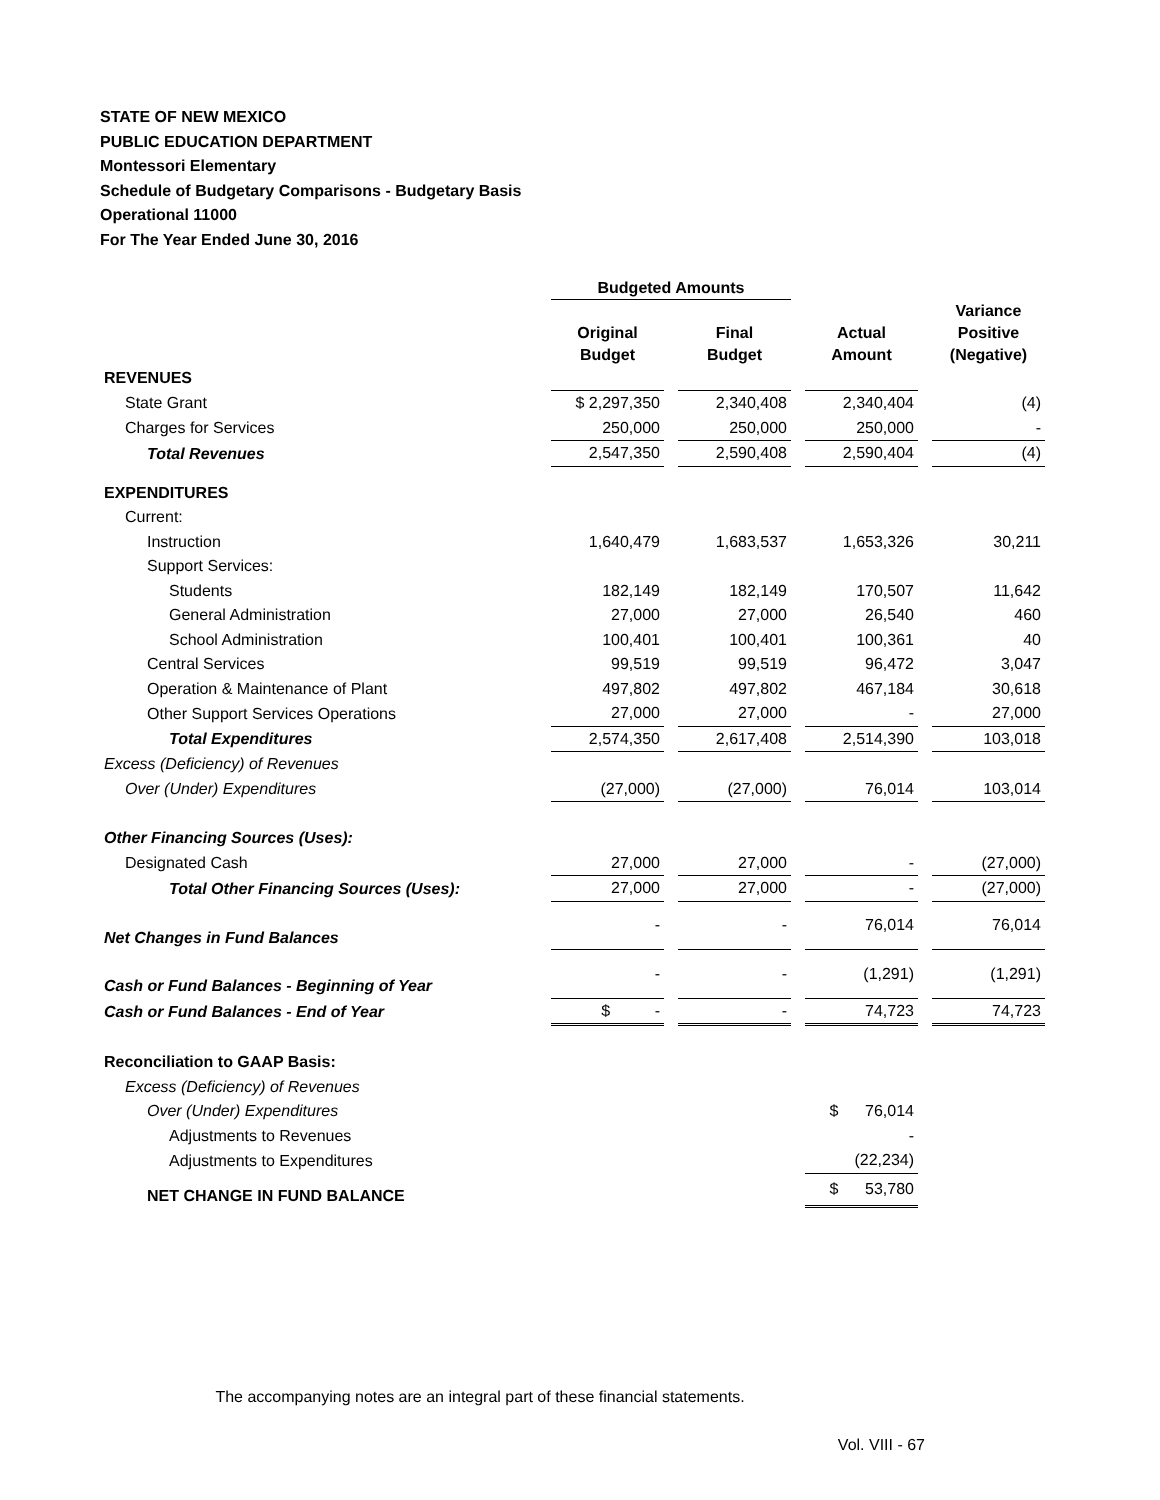STATE OF NEW MEXICO
PUBLIC EDUCATION DEPARTMENT
Montessori Elementary
Schedule of Budgetary Comparisons - Budgetary Basis
Operational 11000
For The Year Ended June 30, 2016
| | Budgeted Amounts | | | | | | |
| --- | --- | --- | --- | --- | --- | --- | --- |
| | Original Budget | | Final Budget | | Actual Amount | | Variance Positive (Negative) |
| REVENUES | | | | | | | |
| State Grant | $ 2,297,350 | | 2,340,408 | | 2,340,404 | | (4) |
| Charges for Services | 250,000 | | 250,000 | | 250,000 | | - |
| Total Revenues | 2,547,350 | | 2,590,408 | | 2,590,404 | | (4) |
| EXPENDITURES | | | | | | | |
| Current: | | | | | | | |
| Instruction | 1,640,479 | | 1,683,537 | | 1,653,326 | | 30,211 |
| Support Services: | | | | | | | |
| Students | 182,149 | | 182,149 | | 170,507 | | 11,642 |
| General Administration | 27,000 | | 27,000 | | 26,540 | | 460 |
| School Administration | 100,401 | | 100,401 | | 100,361 | | 40 |
| Central Services | 99,519 | | 99,519 | | 96,472 | | 3,047 |
| Operation & Maintenance of Plant | 497,802 | | 497,802 | | 467,184 | | 30,618 |
| Other Support Services Operations | 27,000 | | 27,000 | | - | | 27,000 |
| Total Expenditures | 2,574,350 | | 2,617,408 | | 2,514,390 | | 103,018 |
| Excess (Deficiency) of Revenues | | | | | | | |
| Over (Under) Expenditures | (27,000) | | (27,000) | | 76,014 | | 103,014 |
| Other Financing Sources (Uses): | | | | | | | |
| Designated Cash | 27,000 | | 27,000 | | - | | (27,000) |
| Total Other Financing Sources (Uses): | 27,000 | | 27,000 | | - | | (27,000) |
| Net Changes in Fund Balances | - | | - | | 76,014 | | 76,014 |
| Cash or Fund Balances - Beginning of Year | - | | - | | (1,291) | | (1,291) |
| Cash or Fund Balances - End of Year | $ - | | - | | 74,723 | | 74,723 |
| Reconciliation to GAAP Basis: | | | | | | | |
| Excess (Deficiency) of Revenues | | | | | | | |
| Over (Under) Expenditures | | | | | $ 76,014 | | |
| Adjustments to Revenues | | | | | - | | |
| Adjustments to Expenditures | | | | | (22,234) | | |
| NET CHANGE IN FUND BALANCE | | | | | $ 53,780 | | |
The accompanying notes are an integral part of these financial statements.
Vol. VIII - 67